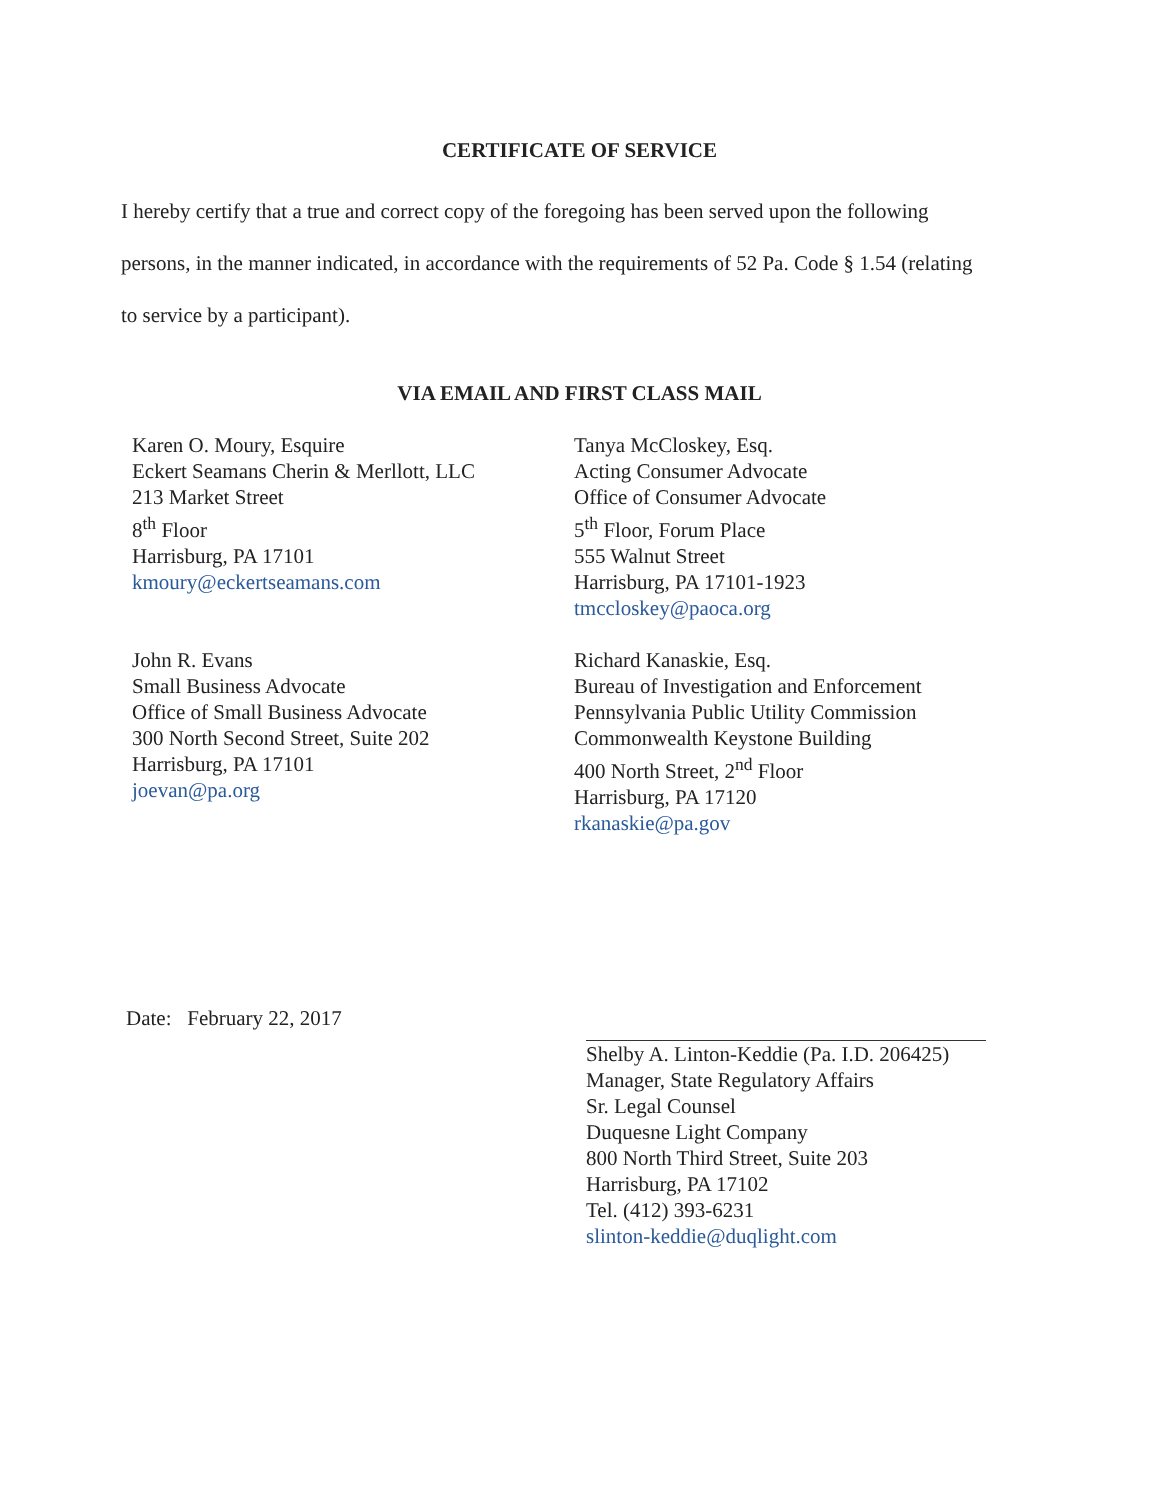CERTIFICATE OF SERVICE
I hereby certify that a true and correct copy of the foregoing has been served upon the following persons, in the manner indicated, in accordance with the requirements of 52 Pa. Code § 1.54 (relating to service by a participant).
VIA EMAIL AND FIRST CLASS MAIL
Karen O. Moury, Esquire
Eckert Seamans Cherin & Merllott, LLC
213 Market Street
8<sup>th</sup> Floor
Harrisburg, PA 17101
kmoury@eckertseamans.com
Tanya McCloskey, Esq.
Acting Consumer Advocate
Office of Consumer Advocate
5<sup>th</sup> Floor, Forum Place
555 Walnut Street
Harrisburg, PA 17101-1923
tmccloskey@paoca.org
John R. Evans
Small Business Advocate
Office of Small Business Advocate
300 North Second Street, Suite 202
Harrisburg, PA 17101
joevan@pa.org
Richard Kanaskie, Esq.
Bureau of Investigation and Enforcement
Pennsylvania Public Utility Commission
Commonwealth Keystone Building
400 North Street, 2<sup>nd</sup> Floor
Harrisburg, PA 17120
rkanaskie@pa.gov
Date: February 22, 2017
Shelby A. Linton-Keddie (Pa. I.D. 206425)
Manager, State Regulatory Affairs
Sr. Legal Counsel
Duquesne Light Company
800 North Third Street, Suite 203
Harrisburg, PA 17102
Tel. (412) 393-6231
slinton-keddie@duqlight.com